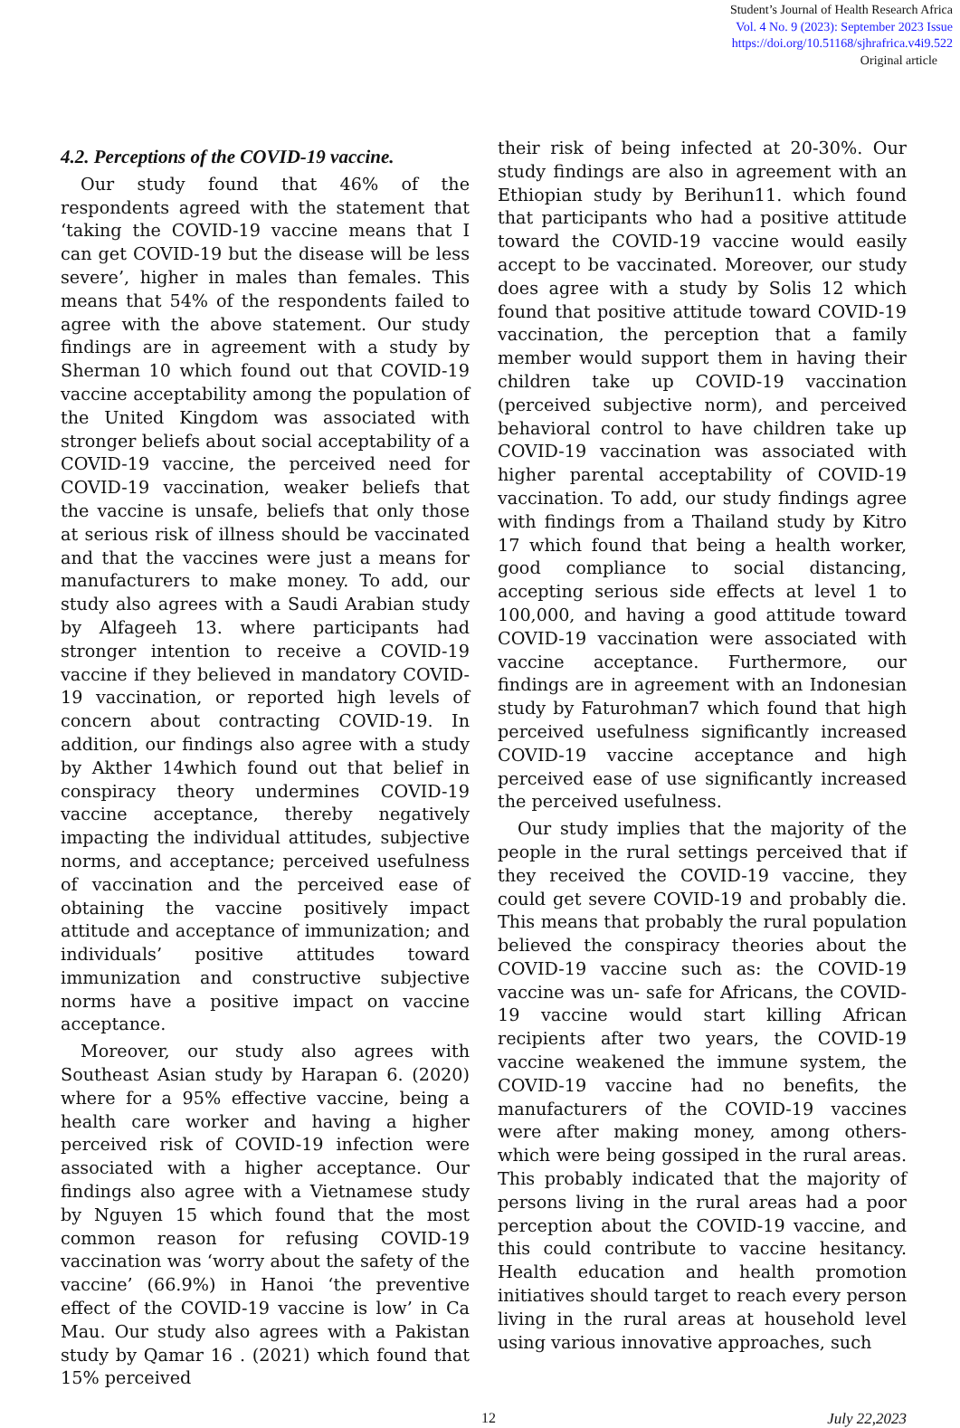Student’s Journal of Health Research Africa
Vol. 4 No. 9 (2023): September 2023 Issue
https://doi.org/10.51168/sjhrafrica.v4i9.522
Original article
4.2. Perceptions of the COVID-19 vaccine.
Our study found that 46% of the respondents agreed with the statement that ‘taking the COVID-19 vaccine means that I can get COVID-19 but the disease will be less severe’, higher in males than females. This means that 54% of the respondents failed to agree with the above statement. Our study findings are in agreement with a study by Sherman 10 which found out that COVID-19 vaccine acceptability among the population of the United Kingdom was associated with stronger beliefs about social acceptability of a COVID-19 vaccine, the perceived need for COVID-19 vaccination, weaker beliefs that the vaccine is unsafe, beliefs that only those at serious risk of illness should be vaccinated and that the vaccines were just a means for manufacturers to make money. To add, our study also agrees with a Saudi Arabian study by Alfageeh 13. where participants had stronger intention to receive a COVID-19 vaccine if they believed in mandatory COVID-19 vaccination, or reported high levels of concern about contracting COVID-19. In addition, our findings also agree with a study by Akther 14which found out that belief in conspiracy theory undermines COVID-19 vaccine acceptance, thereby negatively impacting the individual attitudes, subjective norms, and acceptance; perceived usefulness of vaccination and the perceived ease of obtaining the vaccine positively impact attitude and acceptance of immunization; and individuals’ positive attitudes toward immunization and constructive subjective norms have a positive impact on vaccine acceptance.
Moreover, our study also agrees with Southeast Asian study by Harapan 6. (2020) where for a 95% effective vaccine, being a health care worker and having a higher perceived risk of COVID-19 infection were associated with a higher acceptance. Our findings also agree with a Vietnamese study by Nguyen 15 which found that the most common reason for refusing COVID-19 vaccination was ‘worry about the safety of the vaccine’ (66.9%) in Hanoi ‘the preventive effect of the COVID-19 vaccine is low’ in Ca Mau. Our study also agrees with a Pakistan study by Qamar 16 . (2021) which found that 15% perceived
their risk of being infected at 20-30%. Our study findings are also in agreement with an Ethiopian study by Berihun11. which found that participants who had a positive attitude toward the COVID-19 vaccine would easily accept to be vaccinated. Moreover, our study does agree with a study by Solis 12 which found that positive attitude toward COVID-19 vaccination, the perception that a family member would support them in having their children take up COVID-19 vaccination (perceived subjective norm), and perceived behavioral control to have children take up COVID-19 vaccination was associated with higher parental acceptability of COVID-19 vaccination. To add, our study findings agree with findings from a Thailand study by Kitro 17 which found that being a health worker, good compliance to social distancing, accepting serious side effects at level 1 to 100,000, and having a good attitude toward COVID-19 vaccination were associated with vaccine acceptance. Furthermore, our findings are in agreement with an Indonesian study by Faturohman7 which found that high perceived usefulness significantly increased COVID-19 vaccine acceptance and high perceived ease of use significantly increased the perceived usefulness.
Our study implies that the majority of the people in the rural settings perceived that if they received the COVID-19 vaccine, they could get severe COVID-19 and probably die. This means that probably the rural population believed the conspiracy theories about the COVID-19 vaccine such as: the COVID-19 vaccine was un- safe for Africans, the COVID-19 vaccine would start killing African recipients after two years, the COVID-19 vaccine weakened the immune system, the COVID-19 vaccine had no benefits, the manufacturers of the COVID-19 vaccines were after making money, among others-which were being gossiped in the rural areas. This probably indicated that the majority of persons living in the rural areas had a poor perception about the COVID-19 vaccine, and this could contribute to vaccine hesitancy. Health education and health promotion initiatives should target to reach every person living in the rural areas at household level using various innovative approaches, such
12 July 22,2023